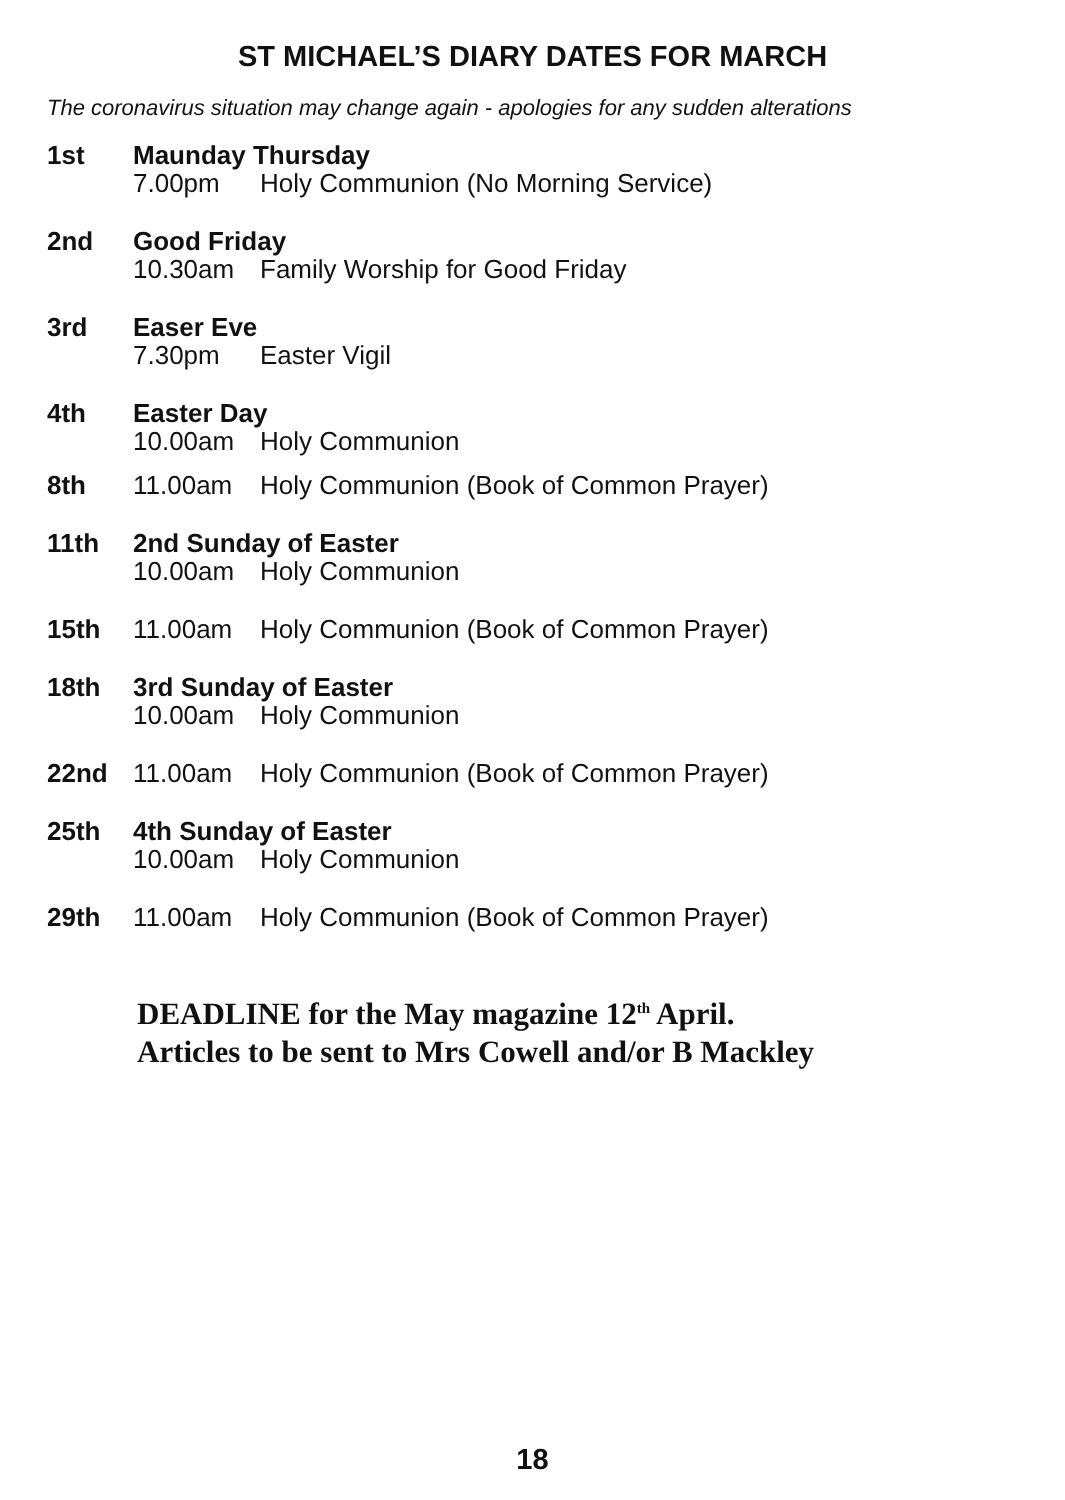ST MICHAEL’S DIARY DATES FOR MARCH
The coronavirus situation may change again - apologies for any sudden alterations
1st Maunday Thursday
7.00pm Holy Communion (No Morning Service)
2nd Good Friday
10.30am Family Worship for Good Friday
3rd Easer Eve
7.30pm Easter Vigil
4th Easter Day
10.00am Holy Communion
8th 11.00am Holy Communion (Book of Common Prayer)
11th 2nd Sunday of Easter
10.00am Holy Communion
15th 11.00am Holy Communion (Book of Common Prayer)
18th 3rd Sunday of Easter
10.00am Holy Communion
22nd 11.00am Holy Communion (Book of Common Prayer)
25th 4th Sunday of Easter
10.00am Holy Communion
29th 11.00am Holy Communion (Book of Common Prayer)
DEADLINE for the May magazine 12<sup>th</sup> April.
Articles to be sent to Mrs Cowell and/or B Mackley
18